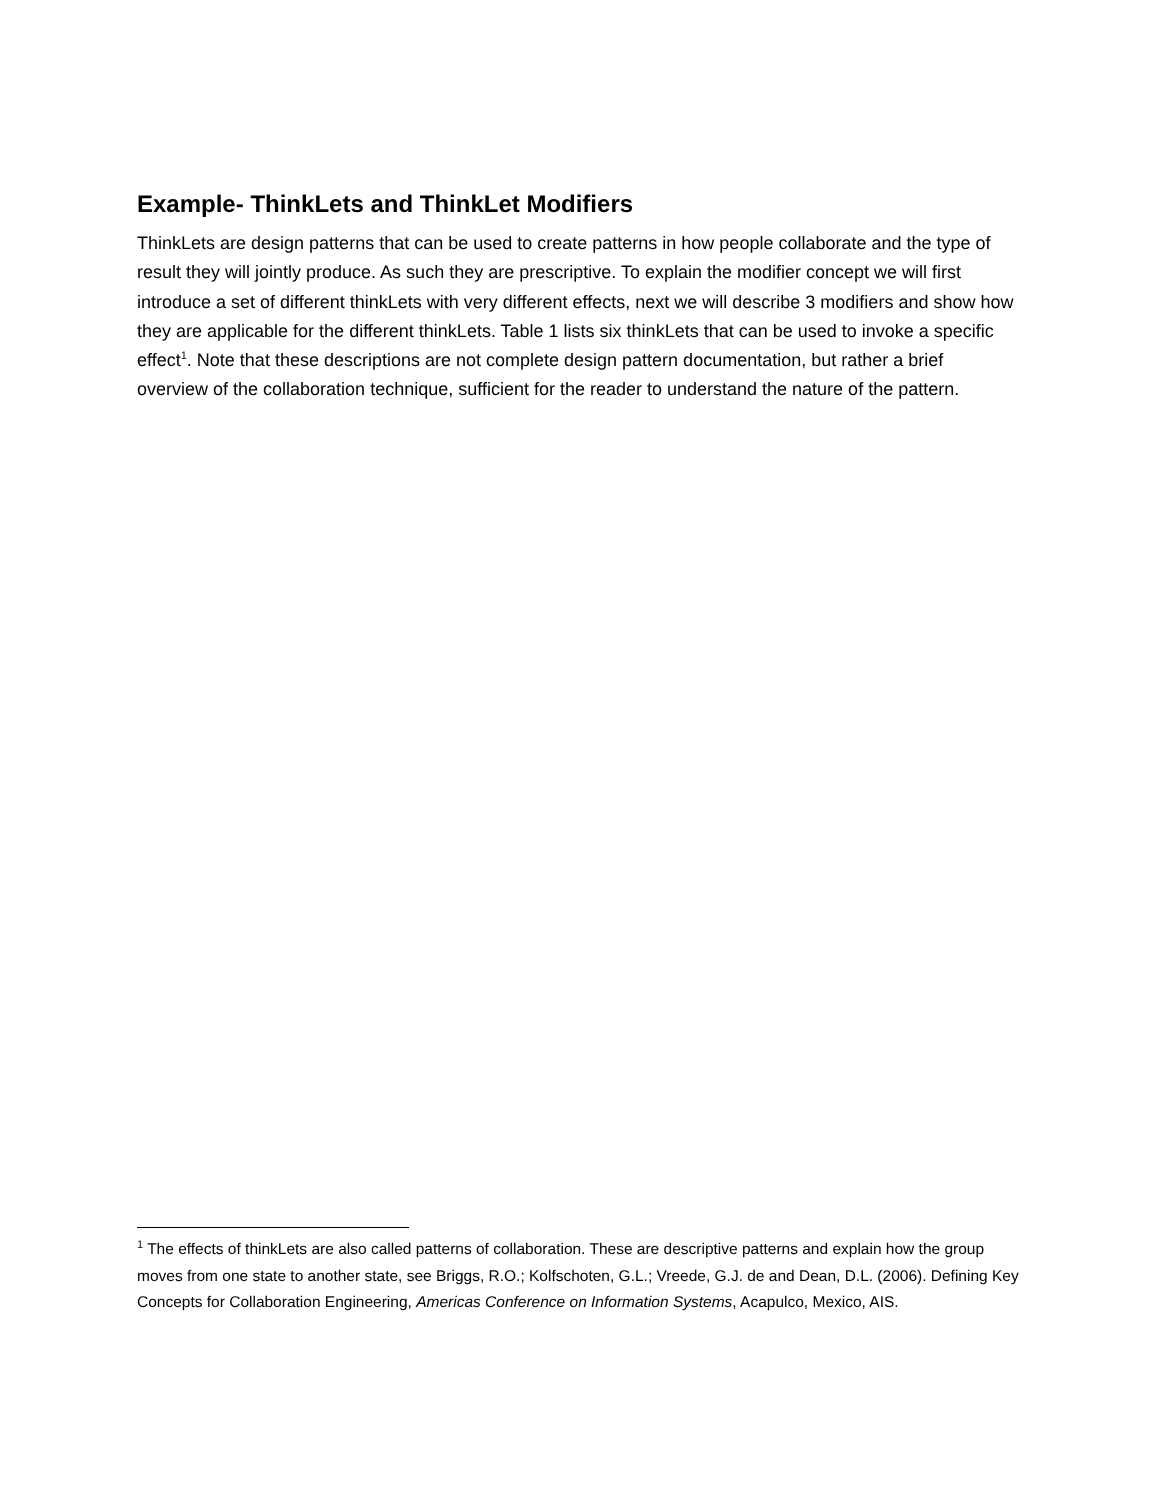Example- ThinkLets and ThinkLet Modifiers
ThinkLets are design patterns that can be used to create patterns in how people collaborate and the type of result they will jointly produce. As such they are prescriptive. To explain the modifier concept we will first introduce a set of different thinkLets with very different effects, next we will describe 3 modifiers and show how they are applicable for the different thinkLets. Table 1 lists six thinkLets that can be used to invoke a specific effect<sup>1</sup>. Note that these descriptions are not complete design pattern documentation, but rather a brief overview of the collaboration technique, sufficient for the reader to understand the nature of the pattern.
<sup>1</sup> The effects of thinkLets are also called patterns of collaboration. These are descriptive patterns and explain how the group moves from one state to another state, see Briggs, R.O.; Kolfschoten, G.L.; Vreede, G.J. de and Dean, D.L. (2006). Defining Key Concepts for Collaboration Engineering, Americas Conference on Information Systems, Acapulco, Mexico, AIS.